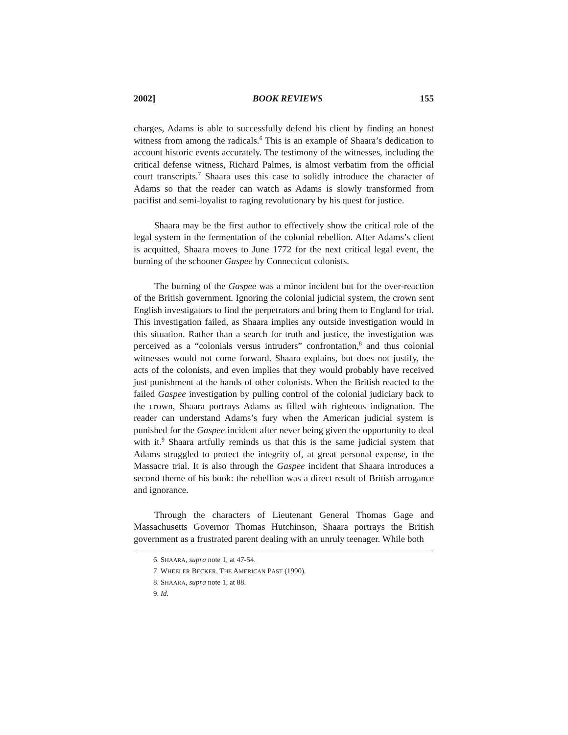2002] BOOK REVIEWS 155
charges, Adams is able to successfully defend his client by finding an honest witness from among the radicals.<sup>6</sup> This is an example of Shaara’s dedication to account historic events accurately. The testimony of the witnesses, including the critical defense witness, Richard Palmes, is almost verbatim from the official court transcripts.<sup>7</sup> Shaara uses this case to solidly introduce the character of Adams so that the reader can watch as Adams is slowly transformed from pacifist and semi-loyalist to raging revolutionary by his quest for justice.
Shaara may be the first author to effectively show the critical role of the legal system in the fermentation of the colonial rebellion. After Adams’s client is acquitted, Shaara moves to June 1772 for the next critical legal event, the burning of the schooner Gaspee by Connecticut colonists.
The burning of the Gaspee was a minor incident but for the over-reaction of the British government. Ignoring the colonial judicial system, the crown sent English investigators to find the perpetrators and bring them to England for trial. This investigation failed, as Shaara implies any outside investigation would in this situation. Rather than a search for truth and justice, the investigation was perceived as a “colonials versus intruders” confrontation,<sup>8</sup> and thus colonial witnesses would not come forward. Shaara explains, but does not justify, the acts of the colonists, and even implies that they would probably have received just punishment at the hands of other colonists. When the British reacted to the failed Gaspee investigation by pulling control of the colonial judiciary back to the crown, Shaara portrays Adams as filled with righteous indignation. The reader can understand Adams’s fury when the American judicial system is punished for the Gaspee incident after never being given the opportunity to deal with it.<sup>9</sup> Shaara artfully reminds us that this is the same judicial system that Adams struggled to protect the integrity of, at great personal expense, in the Massacre trial. It is also through the Gaspee incident that Shaara introduces a second theme of his book: the rebellion was a direct result of British arrogance and ignorance.
Through the characters of Lieutenant General Thomas Gage and Massachusetts Governor Thomas Hutchinson, Shaara portrays the British government as a frustrated parent dealing with an unruly teenager. While both
6. SHAARA, supra note 1, at 47-54.
7. WHEELER BECKER, THE AMERICAN PAST (1990).
8. SHAARA, supra note 1, at 88.
9. Id.